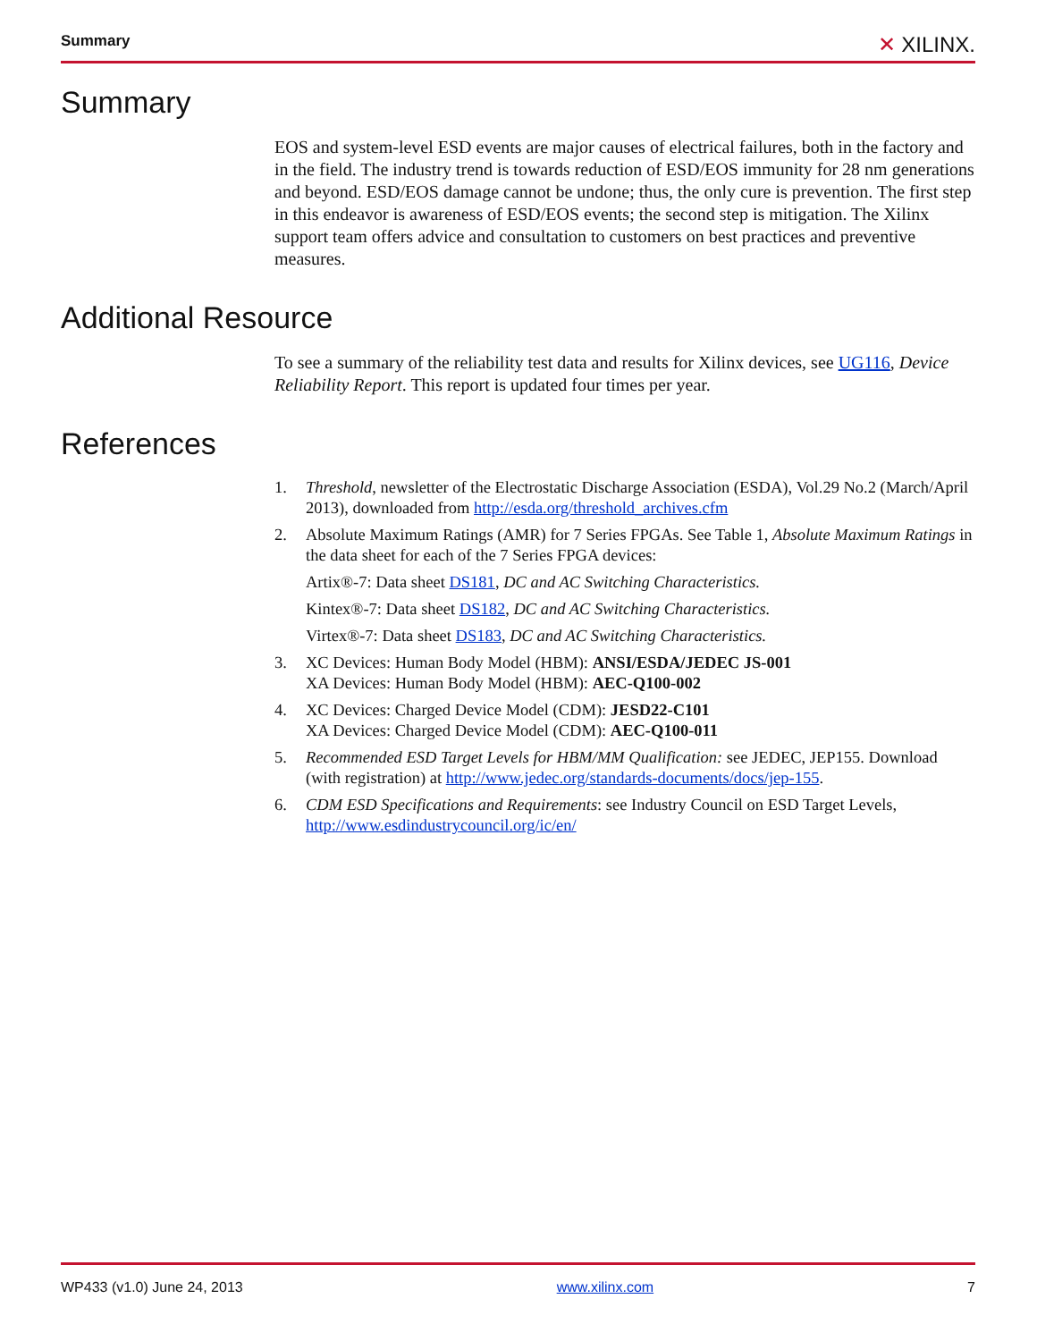Summary
✕ XILINX.
Summary
EOS and system-level ESD events are major causes of electrical failures, both in the factory and in the field. The industry trend is towards reduction of ESD/EOS immunity for 28 nm generations and beyond. ESD/EOS damage cannot be undone; thus, the only cure is prevention. The first step in this endeavor is awareness of ESD/EOS events; the second step is mitigation. The Xilinx support team offers advice and consultation to customers on best practices and preventive measures.
Additional Resource
To see a summary of the reliability test data and results for Xilinx devices, see UG116, Device Reliability Report. This report is updated four times per year.
References
1. Threshold, newsletter of the Electrostatic Discharge Association (ESDA), Vol.29 No.2 (March/April 2013), downloaded from http://esda.org/threshold_archives.cfm
2. Absolute Maximum Ratings (AMR) for 7 Series FPGAs. See Table 1, Absolute Maximum Ratings in the data sheet for each of the 7 Series FPGA devices:
Artix®-7: Data sheet DS181, DC and AC Switching Characteristics.
Kintex®-7: Data sheet DS182, DC and AC Switching Characteristics.
Virtex®-7: Data sheet DS183, DC and AC Switching Characteristics.
3. XC Devices: Human Body Model (HBM): ANSI/ESDA/JEDEC JS-001
XA Devices: Human Body Model (HBM): AEC-Q100-002
4. XC Devices: Charged Device Model (CDM): JESD22-C101
XA Devices: Charged Device Model (CDM): AEC-Q100-011
5. Recommended ESD Target Levels for HBM/MM Qualification: see JEDEC, JEP155. Download (with registration) at http://www.jedec.org/standards-documents/docs/jep-155.
6. CDM ESD Specifications and Requirements: see Industry Council on ESD Target Levels, http://www.esdindustrycouncil.org/ic/en/
WP433 (v1.0) June 24, 2013 www.xilinx.com 7